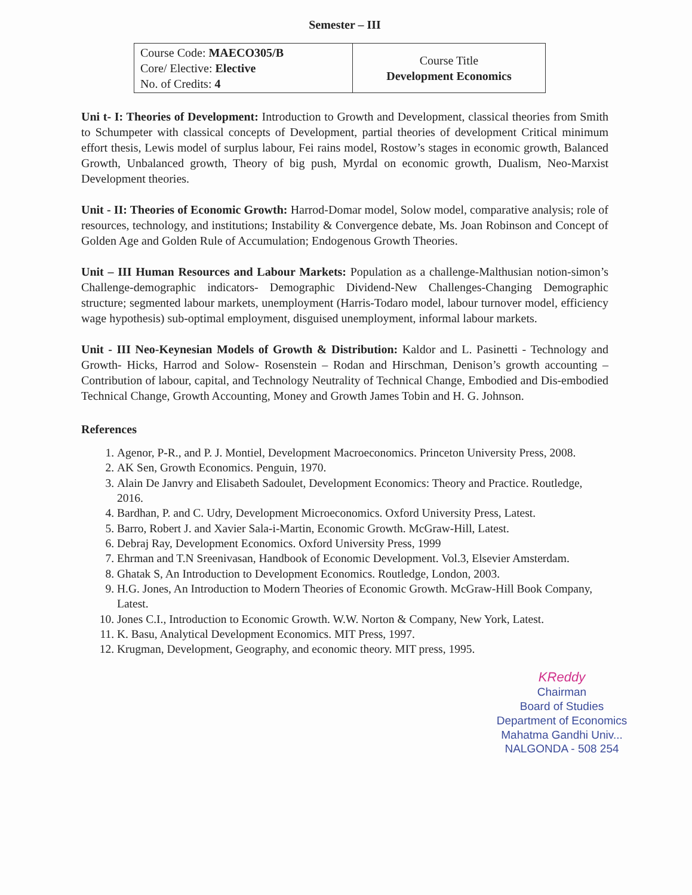Semester – III
| Course Code: MAECO305/B Core/ Elective: Elective No. of Credits: 4 | Course Title Development Economics |
Uni t- I: Theories of Development: Introduction to Growth and Development, classical theories from Smith to Schumpeter with classical concepts of Development, partial theories of development Critical minimum effort thesis, Lewis model of surplus labour, Fei rains model, Rostow’s stages in economic growth, Balanced Growth, Unbalanced growth, Theory of big push, Myrdal on economic growth, Dualism, Neo-Marxist Development theories.
Unit - II: Theories of Economic Growth: Harrod-Domar model, Solow model, comparative analysis; role of resources, technology, and institutions; Instability & Convergence debate, Ms. Joan Robinson and Concept of Golden Age and Golden Rule of Accumulation; Endogenous Growth Theories.
Unit – III Human Resources and Labour Markets: Population as a challenge-Malthusian notion-simon’s Challenge-demographic indicators- Demographic Dividend-New Challenges-Changing Demographic structure; segmented labour markets, unemployment (Harris-Todaro model, labour turnover model, efficiency wage hypothesis) sub-optimal employment, disguised unemployment, informal labour markets.
Unit - III Neo-Keynesian Models of Growth & Distribution: Kaldor and L. Pasinetti - Technology and Growth- Hicks, Harrod and Solow- Rosenstein – Rodan and Hirschman, Denison’s growth accounting – Contribution of labour, capital, and Technology Neutrality of Technical Change, Embodied and Dis-embodied Technical Change, Growth Accounting, Money and Growth James Tobin and H. G. Johnson.
References
1. Agenor, P-R., and P. J. Montiel, Development Macroeconomics. Princeton University Press, 2008.
2. AK Sen, Growth Economics. Penguin, 1970.
3. Alain De Janvry and Elisabeth Sadoulet, Development Economics: Theory and Practice. Routledge, 2016.
4. Bardhan, P. and C. Udry, Development Microeconomics. Oxford University Press, Latest.
5. Barro, Robert J. and Xavier Sala-i-Martin, Economic Growth. McGraw-Hill, Latest.
6. Debraj Ray, Development Economics. Oxford University Press, 1999
7. Ehrman and T.N Sreenivasan, Handbook of Economic Development. Vol.3, Elsevier Amsterdam.
8. Ghatak S, An Introduction to Development Economics. Routledge, London, 2003.
9. H.G. Jones, An Introduction to Modern Theories of Economic Growth. McGraw-Hill Book Company, Latest.
10. Jones C.I., Introduction to Economic Growth. W.W. Norton & Company, New York, Latest.
11. K. Basu, Analytical Development Economics. MIT Press, 1997.
12. Krugman, Development, Geography, and economic theory. MIT press, 1995.
KReddy
Chairman
Board of Studies
Department of Economics
Mahatma Gandhi Univ...
NALGONDA - 508 254